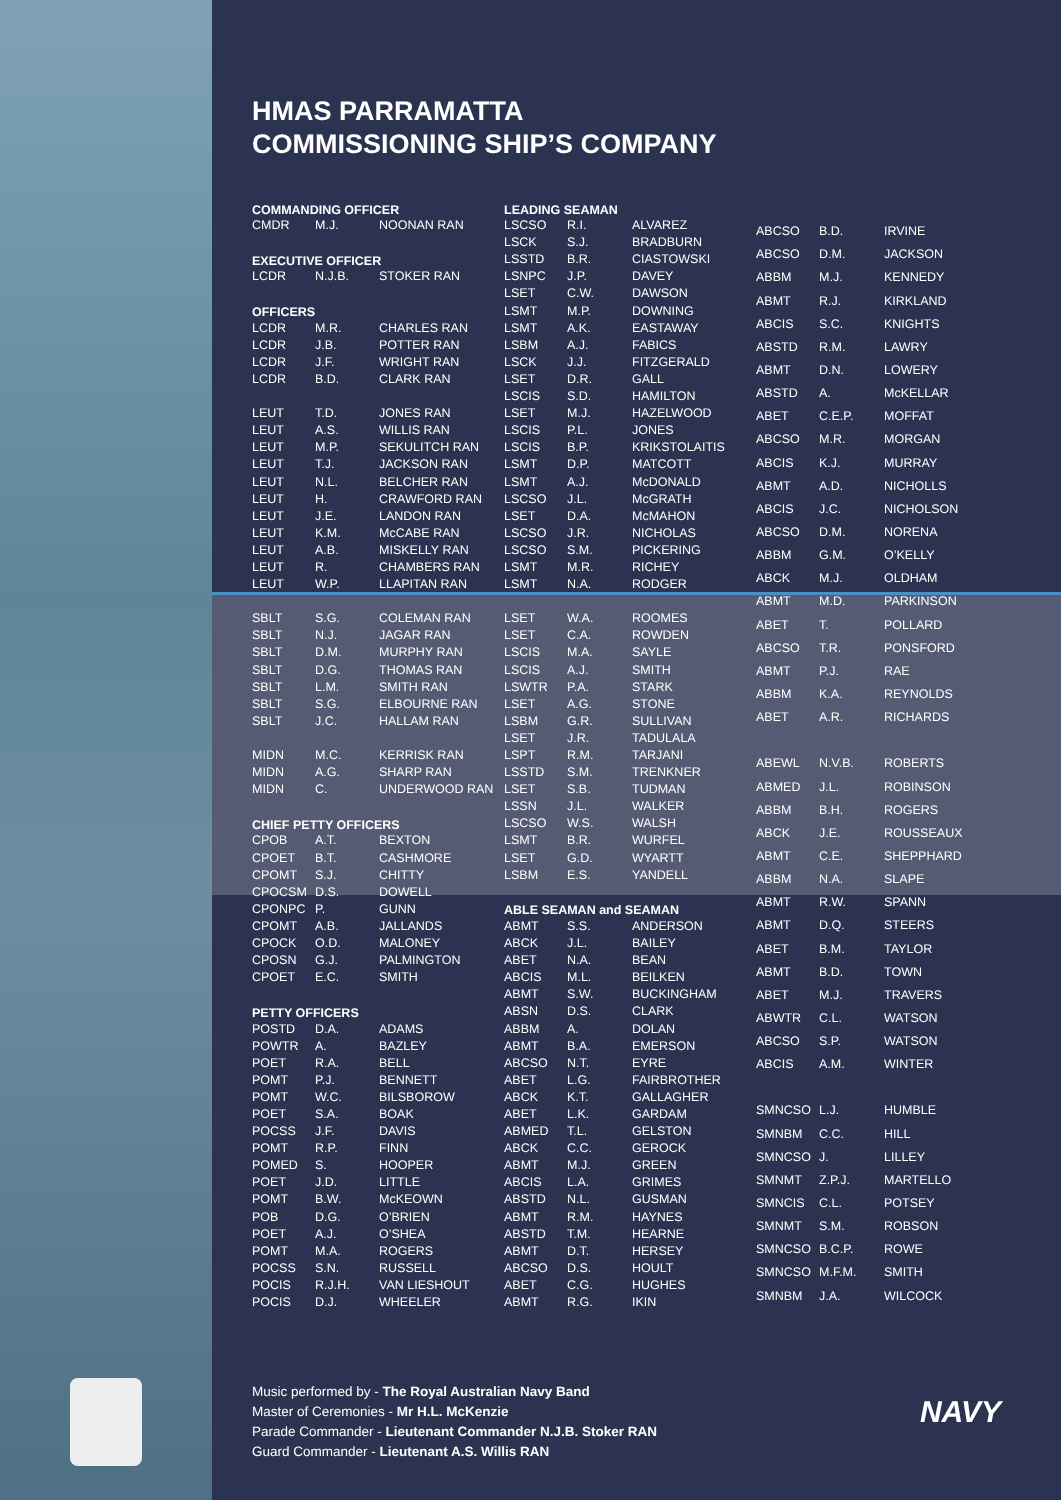HMAS PARRAMATTA
COMMISSIONING SHIP’S COMPANY
| COMMANDING OFFICER | | |
| --- | --- | --- |
| CMDR | M.J. | NOONAN RAN |
| EXECUTIVE OFFICER | | |
| LCDR | N.J.B. | STOKER RAN |
| OFFICERS | | |
| LCDR | M.R. | CHARLES RAN |
| LCDR | J.B. | POTTER RAN |
| LCDR | J.F. | WRIGHT RAN |
| LCDR | B.D. | CLARK RAN |
| LEUT | T.D. | JONES RAN |
| LEUT | A.S. | WILLIS RAN |
| LEUT | M.P. | SEKULITCH RAN |
| LEUT | T.J. | JACKSON RAN |
| LEUT | N.L. | BELCHER RAN |
| LEUT | H. | CRAWFORD RAN |
| LEUT | J.E. | LANDON RAN |
| LEUT | K.M. | McCABE RAN |
| LEUT | A.B. | MISKELLY RAN |
| LEUT | R. | CHAMBERS RAN |
| LEUT | W.P. | LLAPITAN RAN |
| SBLT | S.G. | COLEMAN RAN |
| SBLT | N.J. | JAGAR RAN |
| SBLT | D.M. | MURPHY RAN |
| SBLT | D.G. | THOMAS RAN |
| SBLT | L.M. | SMITH RAN |
| SBLT | S.G. | ELBOURNE RAN |
| SBLT | J.C. | HALLAM RAN |
| MIDN | M.C. | KERRISK RAN |
| MIDN | A.G. | SHARP RAN |
| MIDN | C. | UNDERWOOD RAN |
| CHIEF PETTY OFFICERS | | |
| CPOB | A.T. | BEXTON |
| CPOET | B.T. | CASHMORE |
| CPOMT | S.J. | CHITTY |
| CPOCSM | D.S. | DOWELL |
| CPONPC | P. | GUNN |
| CPOMT | A.B. | JALLANDS |
| CPOCK | O.D. | MALONEY |
| CPOSN | G.J. | PALMINGTON |
| CPOET | E.C. | SMITH |
| PETTY OFFICERS | | |
| POSTD | D.A. | ADAMS |
| POWTR | A. | BAZLEY |
| POET | R.A. | BELL |
| POMT | P.J. | BENNETT |
| POMT | W.C. | BILSBOROW |
| POET | S.A. | BOAK |
| POCSS | J.F. | DAVIS |
| POMT | R.P. | FINN |
| POMED | S. | HOOPER |
| POET | J.D. | LITTLE |
| POMT | B.W. | McKEOWN |
| POB | D.G. | O’BRIEN |
| POET | A.J. | O’SHEA |
| POMT | M.A. | ROGERS |
| POCSS | S.N. | RUSSELL |
| POCIS | R.J.H. | VAN LIESHOUT |
| POCIS | D.J. | WHEELER |
| LEADING SEAMAN | | |
| --- | --- | --- |
| LSCSO | R.I. | ALVAREZ |
| LSCK | S.J. | BRADBURN |
| LSSTD | B.R. | CIASTOWSKI |
| LSNPC | J.P. | DAVEY |
| LSET | C.W. | DAWSON |
| LSMT | M.P. | DOWNING |
| LSMT | A.K. | EASTAWAY |
| LSBM | A.J. | FABICS |
| LSCK | J.J. | FITZGERALD |
| LSET | D.R. | GALL |
| LSCIS | S.D. | HAMILTON |
| LSET | M.J. | HAZELWOOD |
| LSCIS | P.L. | JONES |
| LSCIS | B.P. | KRIKSTOLAITIS |
| LSMT | D.P. | MATCOTT |
| LSMT | A.J. | McDONALD |
| LSCSO | J.L. | McGRATH |
| LSET | D.A. | McMAHON |
| LSCSO | J.R. | NICHOLAS |
| LSCSO | S.M. | PICKERING |
| LSMT | M.R. | RICHEY |
| LSMT | N.A. | RODGER |
| LSET | W.A. | ROOMES |
| LSET | C.A. | ROWDEN |
| LSCIS | M.A. | SAYLE |
| LSCIS | A.J. | SMITH |
| LSWTR | P.A. | STARK |
| LSET | A.G. | STONE |
| LSBM | G.R. | SULLIVAN |
| LSET | J.R. | TADULALA |
| LSPT | R.M. | TARJANI |
| LSSTD | S.M. | TRENKNER |
| LSET | S.B. | TUDMAN |
| LSSN | J.L. | WALKER |
| LSCSO | W.S. | WALSH |
| LSMT | B.R. | WURFEL |
| LSET | G.D. | WYARTT |
| LSBM | E.S. | YANDELL |
| ABLE SEAMAN and SEAMAN | | |
| ABMT | S.S. | ANDERSON |
| ABCK | J.L. | BAILEY |
| ABET | N.A. | BEAN |
| ABCIS | M.L. | BEILKEN |
| ABMT | S.W. | BUCKINGHAM |
| ABSN | D.S. | CLARK |
| ABBM | A. | DOLAN |
| ABMT | B.A. | EMERSON |
| ABCSO | N.T. | EYRE |
| ABET | L.G. | FAIRBROTHER |
| ABCK | K.T. | GALLAGHER |
| ABET | L.K. | GARDAM |
| ABMED | T.L. | GELSTON |
| ABCK | C.C. | GEROCK |
| ABMT | M.J. | GREEN |
| ABCIS | L.A. | GRIMES |
| ABSTD | N.L. | GUSMAN |
| ABMT | R.M. | HAYNES |
| ABSTD | T.M. | HEARNE |
| ABMT | D.T. | HERSEY |
| ABCSO | D.S. | HOULT |
| ABET | C.G. | HUGHES |
| ABMT | R.G. | IKIN |
| ABCSO | B.D. | IRVINE |
| ABCSO | D.M. | JACKSON |
| ABBM | M.J. | KENNEDY |
| ABMT | R.J. | KIRKLAND |
| ABCIS | S.C. | KNIGHTS |
| ABSTD | R.M. | LAWRY |
| ABMT | D.N. | LOWERY |
| ABSTD | A. | McKELLAR |
| ABET | C.E.P. | MOFFAT |
| ABCSO | M.R. | MORGAN |
| ABCIS | K.J. | MURRAY |
| ABMT | A.D. | NICHOLLS |
| ABCIS | J.C. | NICHOLSON |
| ABCSO | D.M. | NORENA |
| ABBM | G.M. | O’KELLY |
| ABCK | M.J. | OLDHAM |
| ABMT | M.D. | PARKINSON |
| ABET | T. | POLLARD |
| ABCSO | T.R. | PONSFORD |
| ABMT | P.J. | RAE |
| ABBM | K.A. | REYNOLDS |
| ABET | A.R. | RICHARDS |
| ABEWL | N.V.B. | ROBERTS |
| ABMED | J.L. | ROBINSON |
| ABBM | B.H. | ROGERS |
| ABCK | J.E. | ROUSSEAUX |
| ABMT | C.E. | SHEPPHARD |
| ABBM | N.A. | SLAPE |
| ABMT | R.W. | SPANN |
| ABMT | D.Q. | STEERS |
| ABET | B.M. | TAYLOR |
| ABMT | B.D. | TOWN |
| ABET | M.J. | TRAVERS |
| ABWTR | C.L. | WATSON |
| ABCSO | S.P. | WATSON |
| ABCIS | A.M. | WINTER |
| SMNCSO | L.J. | HUMBLE |
| SMNBM | C.C. | HILL |
| SMNCSO | J. | LILLEY |
| SMNMT | Z.P.J. | MARTELLO |
| SMNCIS | C.L. | POTSEY |
| SMNMT | S.M. | ROBSON |
| SMNCSO | B.C.P. | ROWE |
| SMNCSO | M.F.M. | SMITH |
| SMNBM | J.A. | WILCOCK |
Music performed by - The Royal Australian Navy Band
Master of Ceremonies - Mr H.L. McKenzie
Parade Commander - Lieutenant Commander N.J.B. Stoker RAN
Guard Commander - Lieutenant A.S. Willis RAN
NAVY